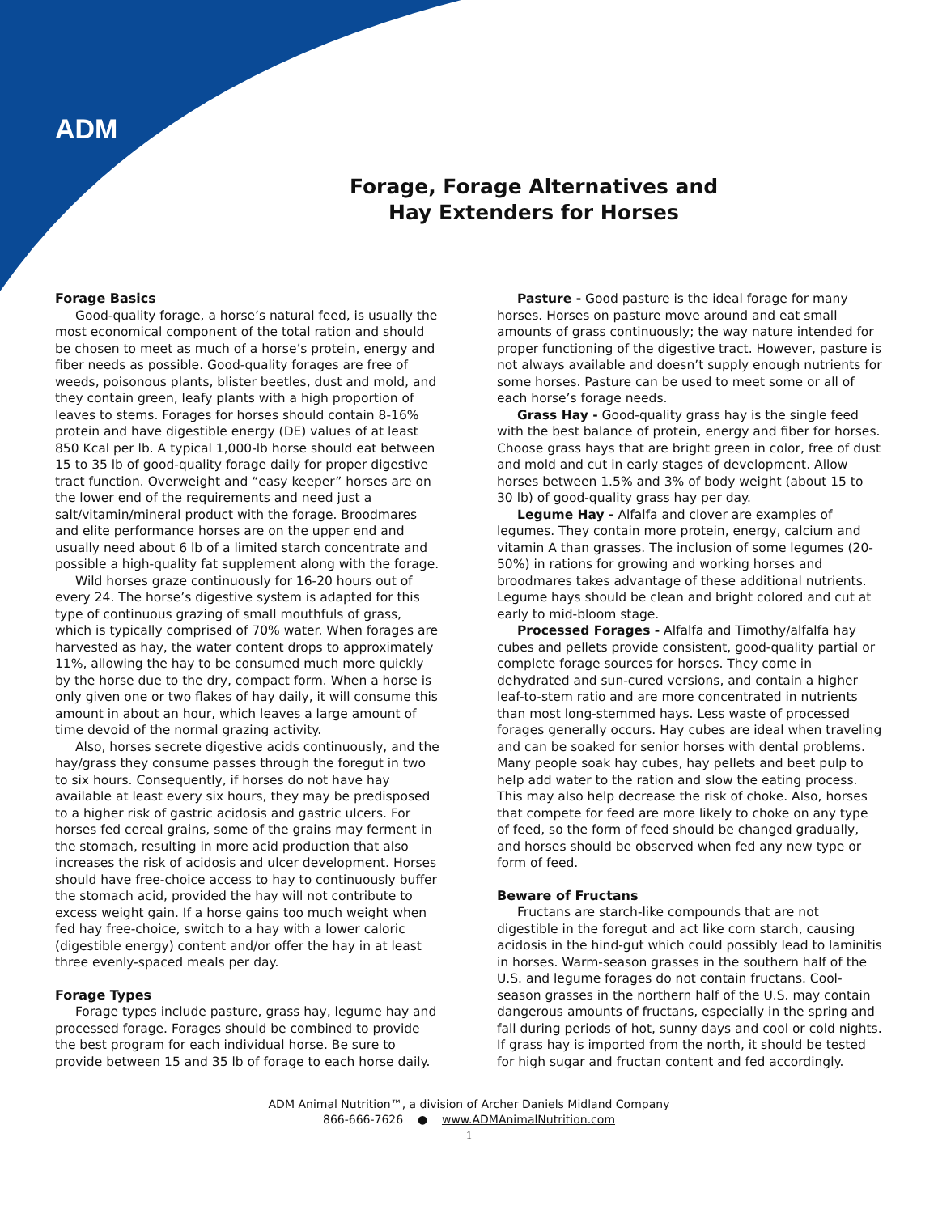ADM
Forage, Forage Alternatives and
Hay Extenders for Horses
Forage Basics
Good-quality forage, a horse’s natural feed, is usually the most economical component of the total ration and should be chosen to meet as much of a horse’s protein, energy and fiber needs as possible. Good-quality forages are free of weeds, poisonous plants, blister beetles, dust and mold, and they contain green, leafy plants with a high proportion of leaves to stems. Forages for horses should contain 8-16% protein and have digestible energy (DE) values of at least 850 Kcal per lb. A typical 1,000-lb horse should eat between 15 to 35 lb of good-quality forage daily for proper digestive tract function. Overweight and “easy keeper” horses are on the lower end of the requirements and need just a salt/vitamin/mineral product with the forage. Broodmares and elite performance horses are on the upper end and usually need about 6 lb of a limited starch concentrate and possible a high-quality fat supplement along with the forage.
Wild horses graze continuously for 16-20 hours out of every 24. The horse’s digestive system is adapted for this type of continuous grazing of small mouthfuls of grass, which is typically comprised of 70% water. When forages are harvested as hay, the water content drops to approximately 11%, allowing the hay to be consumed much more quickly by the horse due to the dry, compact form. When a horse is only given one or two flakes of hay daily, it will consume this amount in about an hour, which leaves a large amount of time devoid of the normal grazing activity.
Also, horses secrete digestive acids continuously, and the hay/grass they consume passes through the foregut in two to six hours. Consequently, if horses do not have hay available at least every six hours, they may be predisposed to a higher risk of gastric acidosis and gastric ulcers. For horses fed cereal grains, some of the grains may ferment in the stomach, resulting in more acid production that also increases the risk of acidosis and ulcer development. Horses should have free-choice access to hay to continuously buffer the stomach acid, provided the hay will not contribute to excess weight gain. If a horse gains too much weight when fed hay free-choice, switch to a hay with a lower caloric (digestible energy) content and/or offer the hay in at least three evenly-spaced meals per day.
Forage Types
Forage types include pasture, grass hay, legume hay and processed forage. Forages should be combined to provide the best program for each individual horse. Be sure to provide between 15 and 35 lb of forage to each horse daily.
Pasture - Good pasture is the ideal forage for many horses. Horses on pasture move around and eat small amounts of grass continuously; the way nature intended for proper functioning of the digestive tract. However, pasture is not always available and doesn’t supply enough nutrients for some horses. Pasture can be used to meet some or all of each horse’s forage needs.
Grass Hay - Good-quality grass hay is the single feed with the best balance of protein, energy and fiber for horses. Choose grass hays that are bright green in color, free of dust and mold and cut in early stages of development. Allow horses between 1.5% and 3% of body weight (about 15 to 30 lb) of good-quality grass hay per day.
Legume Hay - Alfalfa and clover are examples of legumes. They contain more protein, energy, calcium and vitamin A than grasses. The inclusion of some legumes (20-50%) in rations for growing and working horses and broodmares takes advantage of these additional nutrients. Legume hays should be clean and bright colored and cut at early to mid-bloom stage.
Processed Forages - Alfalfa and Timothy/alfalfa hay cubes and pellets provide consistent, good-quality partial or complete forage sources for horses. They come in dehydrated and sun-cured versions, and contain a higher leaf-to-stem ratio and are more concentrated in nutrients than most long-stemmed hays. Less waste of processed forages generally occurs. Hay cubes are ideal when traveling and can be soaked for senior horses with dental problems. Many people soak hay cubes, hay pellets and beet pulp to help add water to the ration and slow the eating process. This may also help decrease the risk of choke. Also, horses that compete for feed are more likely to choke on any type of feed, so the form of feed should be changed gradually, and horses should be observed when fed any new type or form of feed.
Beware of Fructans
Fructans are starch-like compounds that are not digestible in the foregut and act like corn starch, causing acidosis in the hind-gut which could possibly lead to laminitis in horses. Warm-season grasses in the southern half of the U.S. and legume forages do not contain fructans. Cool-season grasses in the northern half of the U.S. may contain dangerous amounts of fructans, especially in the spring and fall during periods of hot, sunny days and cool or cold nights. If grass hay is imported from the north, it should be tested for high sugar and fructan content and fed accordingly.
ADM Animal Nutrition™, a division of Archer Daniels Midland Company
866-666-7626 ● www.ADMAnimalNutrition.com
1